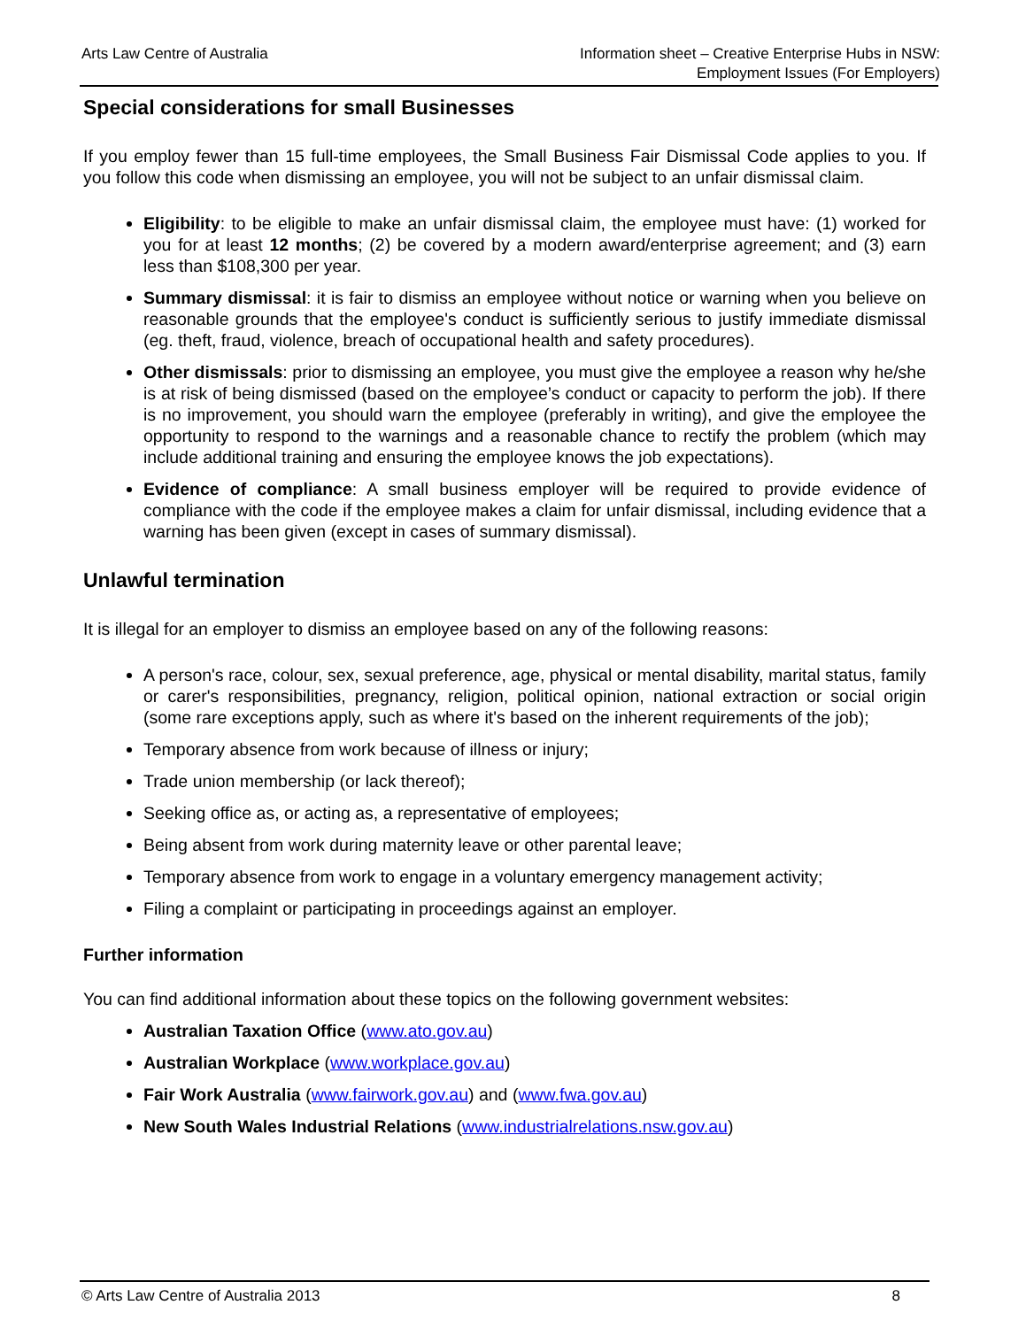Arts Law Centre of Australia Information sheet – Creative Enterprise Hubs in NSW:
Employment Issues (For Employers)
Special considerations for small Businesses
If you employ fewer than 15 full-time employees, the Small Business Fair Dismissal Code applies to you. If you follow this code when dismissing an employee, you will not be subject to an unfair dismissal claim.
Eligibility: to be eligible to make an unfair dismissal claim, the employee must have: (1) worked for you for at least 12 months; (2) be covered by a modern award/enterprise agreement; and (3) earn less than $108,300 per year.
Summary dismissal: it is fair to dismiss an employee without notice or warning when you believe on reasonable grounds that the employee's conduct is sufficiently serious to justify immediate dismissal (eg. theft, fraud, violence, breach of occupational health and safety procedures).
Other dismissals: prior to dismissing an employee, you must give the employee a reason why he/she is at risk of being dismissed (based on the employee’s conduct or capacity to perform the job). If there is no improvement, you should warn the employee (preferably in writing), and give the employee the opportunity to respond to the warnings and a reasonable chance to rectify the problem (which may include additional training and ensuring the employee knows the job expectations).
Evidence of compliance: A small business employer will be required to provide evidence of compliance with the code if the employee makes a claim for unfair dismissal, including evidence that a warning has been given (except in cases of summary dismissal).
Unlawful termination
It is illegal for an employer to dismiss an employee based on any of the following reasons:
A person's race, colour, sex, sexual preference, age, physical or mental disability, marital status, family or carer's responsibilities, pregnancy, religion, political opinion, national extraction or social origin (some rare exceptions apply, such as where it's based on the inherent requirements of the job);
Temporary absence from work because of illness or injury;
Trade union membership (or lack thereof);
Seeking office as, or acting as, a representative of employees;
Being absent from work during maternity leave or other parental leave;
Temporary absence from work to engage in a voluntary emergency management activity;
Filing a complaint or participating in proceedings against an employer.
Further information
You can find additional information about these topics on the following government websites:
Australian Taxation Office (www.ato.gov.au)
Australian Workplace (www.workplace.gov.au)
Fair Work Australia (www.fairwork.gov.au) and (www.fwa.gov.au)
New South Wales Industrial Relations (www.industrialrelations.nsw.gov.au)
© Arts Law Centre of Australia 2013
8